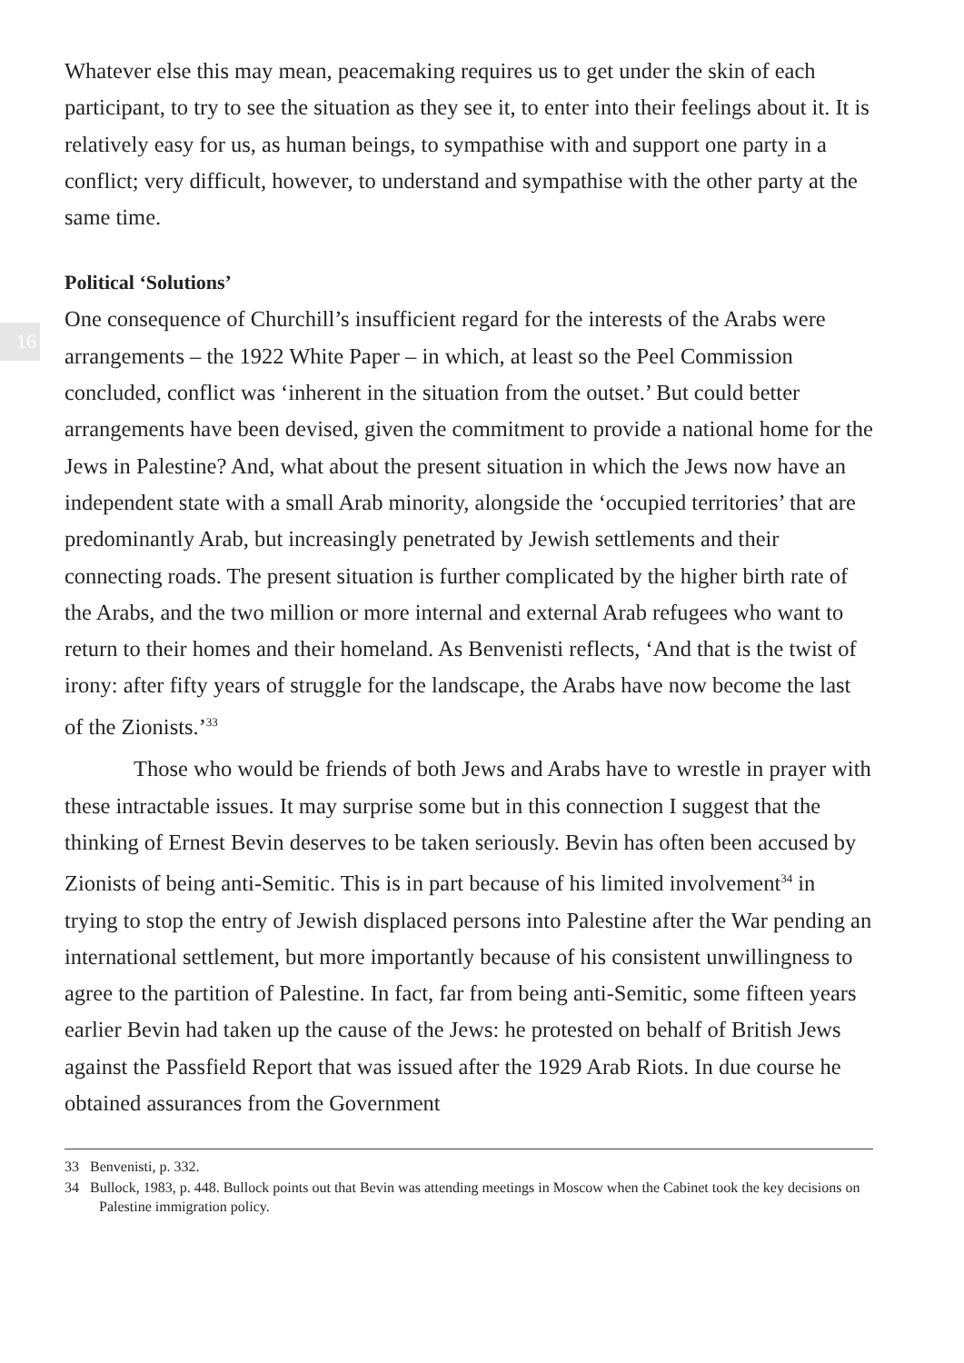Whatever else this may mean, peacemaking requires us to get under the skin of each participant, to try to see the situation as they see it, to enter into their feelings about it. It is relatively easy for us, as human beings, to sympathise with and support one party in a conflict; very difficult, however, to understand and sympathise with the other party at the same time.
Political ‘Solutions’
16
One consequence of Churchill’s insufficient regard for the interests of the Arabs were arrangements – the 1922 White Paper – in which, at least so the Peel Commission concluded, conflict was ‘inherent in the situation from the outset.’ But could better arrangements have been devised, given the commitment to provide a national home for the Jews in Palestine? And, what about the present situation in which the Jews now have an independent state with a small Arab minority, alongside the ‘occupied territories’ that are predominantly Arab, but increasingly penetrated by Jewish settlements and their connecting roads. The present situation is further complicated by the higher birth rate of the Arabs, and the two million or more internal and external Arab refugees who want to return to their homes and their homeland. As Benvenisti reflects, ‘And that is the twist of irony: after fifty years of struggle for the landscape, the Arabs have now become the last of the Zionists.’<sup>33</sup>
Those who would be friends of both Jews and Arabs have to wrestle in prayer with these intractable issues. It may surprise some but in this connection I suggest that the thinking of Ernest Bevin deserves to be taken seriously. Bevin has often been accused by Zionists of being anti-Semitic. This is in part because of his limited involvement<sup>34</sup> in trying to stop the entry of Jewish displaced persons into Palestine after the War pending an international settlement, but more importantly because of his consistent unwillingness to agree to the partition of Palestine. In fact, far from being anti-Semitic, some fifteen years earlier Bevin had taken up the cause of the Jews: he protested on behalf of British Jews against the Passfield Report that was issued after the 1929 Arab Riots. In due course he obtained assurances from the Government
33 Benvenisti, p. 332.
34 Bullock, 1983, p. 448. Bullock points out that Bevin was attending meetings in Moscow when the Cabinet took the key decisions on Palestine immigration policy.